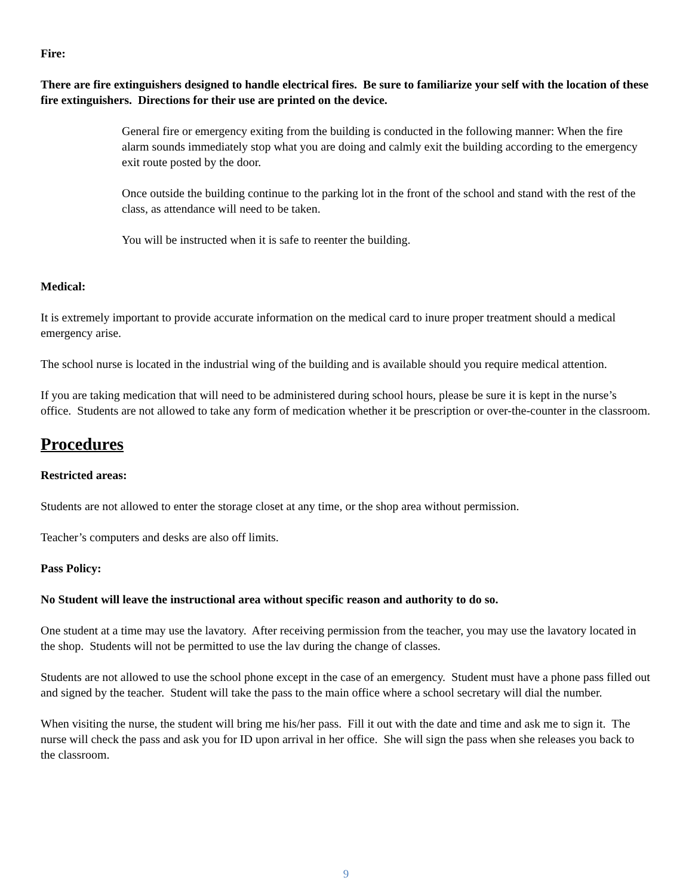Fire:
There are fire extinguishers designed to handle electrical fires. Be sure to familiarize your self with the location of these fire extinguishers. Directions for their use are printed on the device.
General fire or emergency exiting from the building is conducted in the following manner: When the fire alarm sounds immediately stop what you are doing and calmly exit the building according to the emergency exit route posted by the door.
Once outside the building continue to the parking lot in the front of the school and stand with the rest of the class, as attendance will need to be taken.
You will be instructed when it is safe to reenter the building.
Medical:
It is extremely important to provide accurate information on the medical card to inure proper treatment should a medical emergency arise.
The school nurse is located in the industrial wing of the building and is available should you require medical attention.
If you are taking medication that will need to be administered during school hours, please be sure it is kept in the nurse’s office. Students are not allowed to take any form of medication whether it be prescription or over-the-counter in the classroom.
Procedures
Restricted areas:
Students are not allowed to enter the storage closet at any time, or the shop area without permission.
Teacher’s computers and desks are also off limits.
Pass Policy:
No Student will leave the instructional area without specific reason and authority to do so.
One student at a time may use the lavatory. After receiving permission from the teacher, you may use the lavatory located in the shop. Students will not be permitted to use the lav during the change of classes.
Students are not allowed to use the school phone except in the case of an emergency. Student must have a phone pass filled out and signed by the teacher. Student will take the pass to the main office where a school secretary will dial the number.
When visiting the nurse, the student will bring me his/her pass. Fill it out with the date and time and ask me to sign it. The nurse will check the pass and ask you for ID upon arrival in her office. She will sign the pass when she releases you back to the classroom.
9